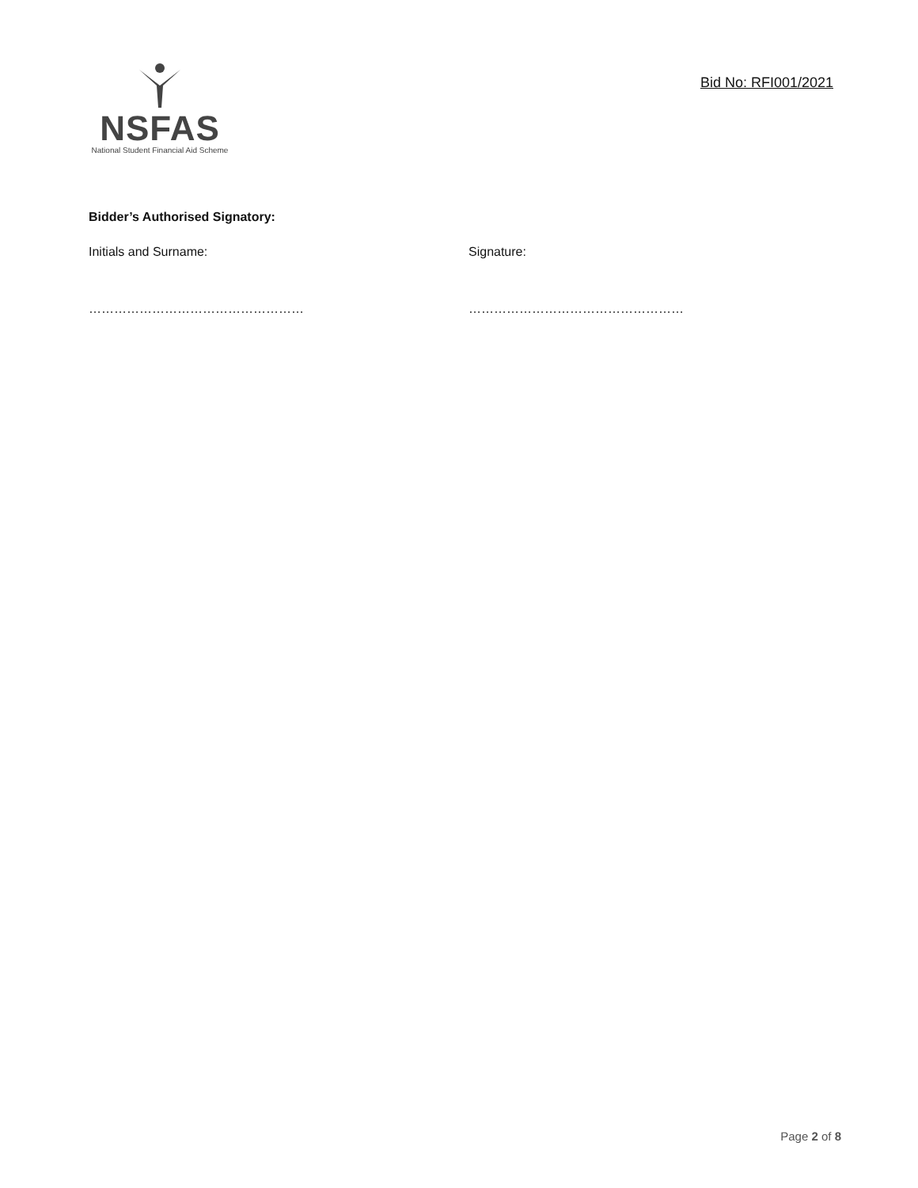NSFAS
National Student Financial Aid Scheme
Bid No: RFI001/2021
Bidder’s Authorised Signatory:
Initials and Surname: Signature:
…………………………………………… ……………………………………………
Page 2 of 8